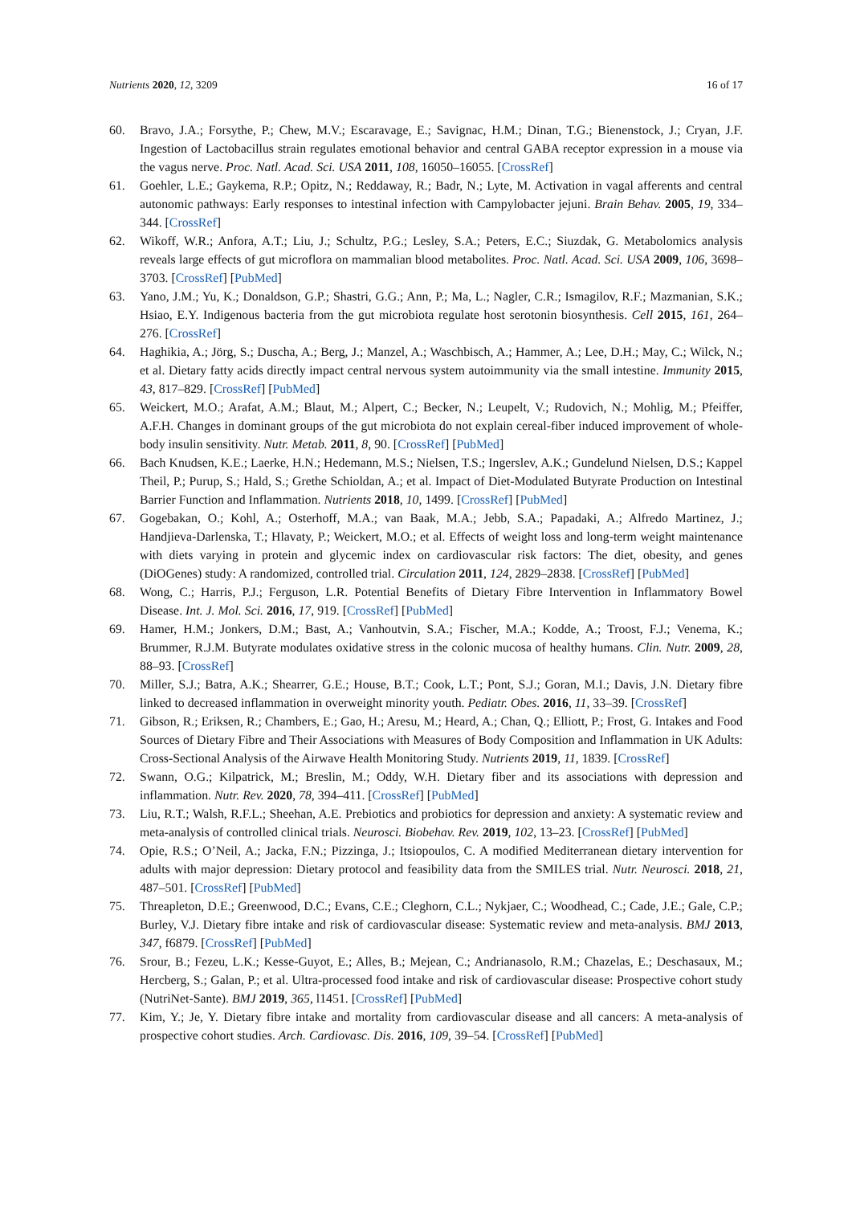Nutrients 2020, 12, 3209 16 of 17
60. Bravo, J.A.; Forsythe, P.; Chew, M.V.; Escaravage, E.; Savignac, H.M.; Dinan, T.G.; Bienenstock, J.; Cryan, J.F. Ingestion of Lactobacillus strain regulates emotional behavior and central GABA receptor expression in a mouse via the vagus nerve. Proc. Natl. Acad. Sci. USA 2011, 108, 16050–16055. [CrossRef]
61. Goehler, L.E.; Gaykema, R.P.; Opitz, N.; Reddaway, R.; Badr, N.; Lyte, M. Activation in vagal afferents and central autonomic pathways: Early responses to intestinal infection with Campylobacter jejuni. Brain Behav. 2005, 19, 334–344. [CrossRef]
62. Wikoff, W.R.; Anfora, A.T.; Liu, J.; Schultz, P.G.; Lesley, S.A.; Peters, E.C.; Siuzdak, G. Metabolomics analysis reveals large effects of gut microflora on mammalian blood metabolites. Proc. Natl. Acad. Sci. USA 2009, 106, 3698–3703. [CrossRef] [PubMed]
63. Yano, J.M.; Yu, K.; Donaldson, G.P.; Shastri, G.G.; Ann, P.; Ma, L.; Nagler, C.R.; Ismagilov, R.F.; Mazmanian, S.K.; Hsiao, E.Y. Indigenous bacteria from the gut microbiota regulate host serotonin biosynthesis. Cell 2015, 161, 264–276. [CrossRef]
64. Haghikia, A.; Jörg, S.; Duscha, A.; Berg, J.; Manzel, A.; Waschbisch, A.; Hammer, A.; Lee, D.H.; May, C.; Wilck, N.; et al. Dietary fatty acids directly impact central nervous system autoimmunity via the small intestine. Immunity 2015, 43, 817–829. [CrossRef] [PubMed]
65. Weickert, M.O.; Arafat, A.M.; Blaut, M.; Alpert, C.; Becker, N.; Leupelt, V.; Rudovich, N.; Mohlig, M.; Pfeiffer, A.F.H. Changes in dominant groups of the gut microbiota do not explain cereal-fiber induced improvement of whole-body insulin sensitivity. Nutr. Metab. 2011, 8, 90. [CrossRef] [PubMed]
66. Bach Knudsen, K.E.; Laerke, H.N.; Hedemann, M.S.; Nielsen, T.S.; Ingerslev, A.K.; Gundelund Nielsen, D.S.; Kappel Theil, P.; Purup, S.; Hald, S.; Grethe Schioldan, A.; et al. Impact of Diet-Modulated Butyrate Production on Intestinal Barrier Function and Inflammation. Nutrients 2018, 10, 1499. [CrossRef] [PubMed]
67. Gogebakan, O.; Kohl, A.; Osterhoff, M.A.; van Baak, M.A.; Jebb, S.A.; Papadaki, A.; Alfredo Martinez, J.; Handjieva-Darlenska, T.; Hlavaty, P.; Weickert, M.O.; et al. Effects of weight loss and long-term weight maintenance with diets varying in protein and glycemic index on cardiovascular risk factors: The diet, obesity, and genes (DiOGenes) study: A randomized, controlled trial. Circulation 2011, 124, 2829–2838. [CrossRef] [PubMed]
68. Wong, C.; Harris, P.J.; Ferguson, L.R. Potential Benefits of Dietary Fibre Intervention in Inflammatory Bowel Disease. Int. J. Mol. Sci. 2016, 17, 919. [CrossRef] [PubMed]
69. Hamer, H.M.; Jonkers, D.M.; Bast, A.; Vanhoutvin, S.A.; Fischer, M.A.; Kodde, A.; Troost, F.J.; Venema, K.; Brummer, R.J.M. Butyrate modulates oxidative stress in the colonic mucosa of healthy humans. Clin. Nutr. 2009, 28, 88–93. [CrossRef]
70. Miller, S.J.; Batra, A.K.; Shearrer, G.E.; House, B.T.; Cook, L.T.; Pont, S.J.; Goran, M.I.; Davis, J.N. Dietary fibre linked to decreased inflammation in overweight minority youth. Pediatr. Obes. 2016, 11, 33–39. [CrossRef]
71. Gibson, R.; Eriksen, R.; Chambers, E.; Gao, H.; Aresu, M.; Heard, A.; Chan, Q.; Elliott, P.; Frost, G. Intakes and Food Sources of Dietary Fibre and Their Associations with Measures of Body Composition and Inflammation in UK Adults: Cross-Sectional Analysis of the Airwave Health Monitoring Study. Nutrients 2019, 11, 1839. [CrossRef]
72. Swann, O.G.; Kilpatrick, M.; Breslin, M.; Oddy, W.H. Dietary fiber and its associations with depression and inflammation. Nutr. Rev. 2020, 78, 394–411. [CrossRef] [PubMed]
73. Liu, R.T.; Walsh, R.F.L.; Sheehan, A.E. Prebiotics and probiotics for depression and anxiety: A systematic review and meta-analysis of controlled clinical trials. Neurosci. Biobehav. Rev. 2019, 102, 13–23. [CrossRef] [PubMed]
74. Opie, R.S.; O’Neil, A.; Jacka, F.N.; Pizzinga, J.; Itsiopoulos, C. A modified Mediterranean dietary intervention for adults with major depression: Dietary protocol and feasibility data from the SMILES trial. Nutr. Neurosci. 2018, 21, 487–501. [CrossRef] [PubMed]
75. Threapleton, D.E.; Greenwood, D.C.; Evans, C.E.; Cleghorn, C.L.; Nykjaer, C.; Woodhead, C.; Cade, J.E.; Gale, C.P.; Burley, V.J. Dietary fibre intake and risk of cardiovascular disease: Systematic review and meta-analysis. BMJ 2013, 347, f6879. [CrossRef] [PubMed]
76. Srour, B.; Fezeu, L.K.; Kesse-Guyot, E.; Alles, B.; Mejean, C.; Andrianasolo, R.M.; Chazelas, E.; Deschasaux, M.; Hercberg, S.; Galan, P.; et al. Ultra-processed food intake and risk of cardiovascular disease: Prospective cohort study (NutriNet-Sante). BMJ 2019, 365, l1451. [CrossRef] [PubMed]
77. Kim, Y.; Je, Y. Dietary fibre intake and mortality from cardiovascular disease and all cancers: A meta-analysis of prospective cohort studies. Arch. Cardiovasc. Dis. 2016, 109, 39–54. [CrossRef] [PubMed]